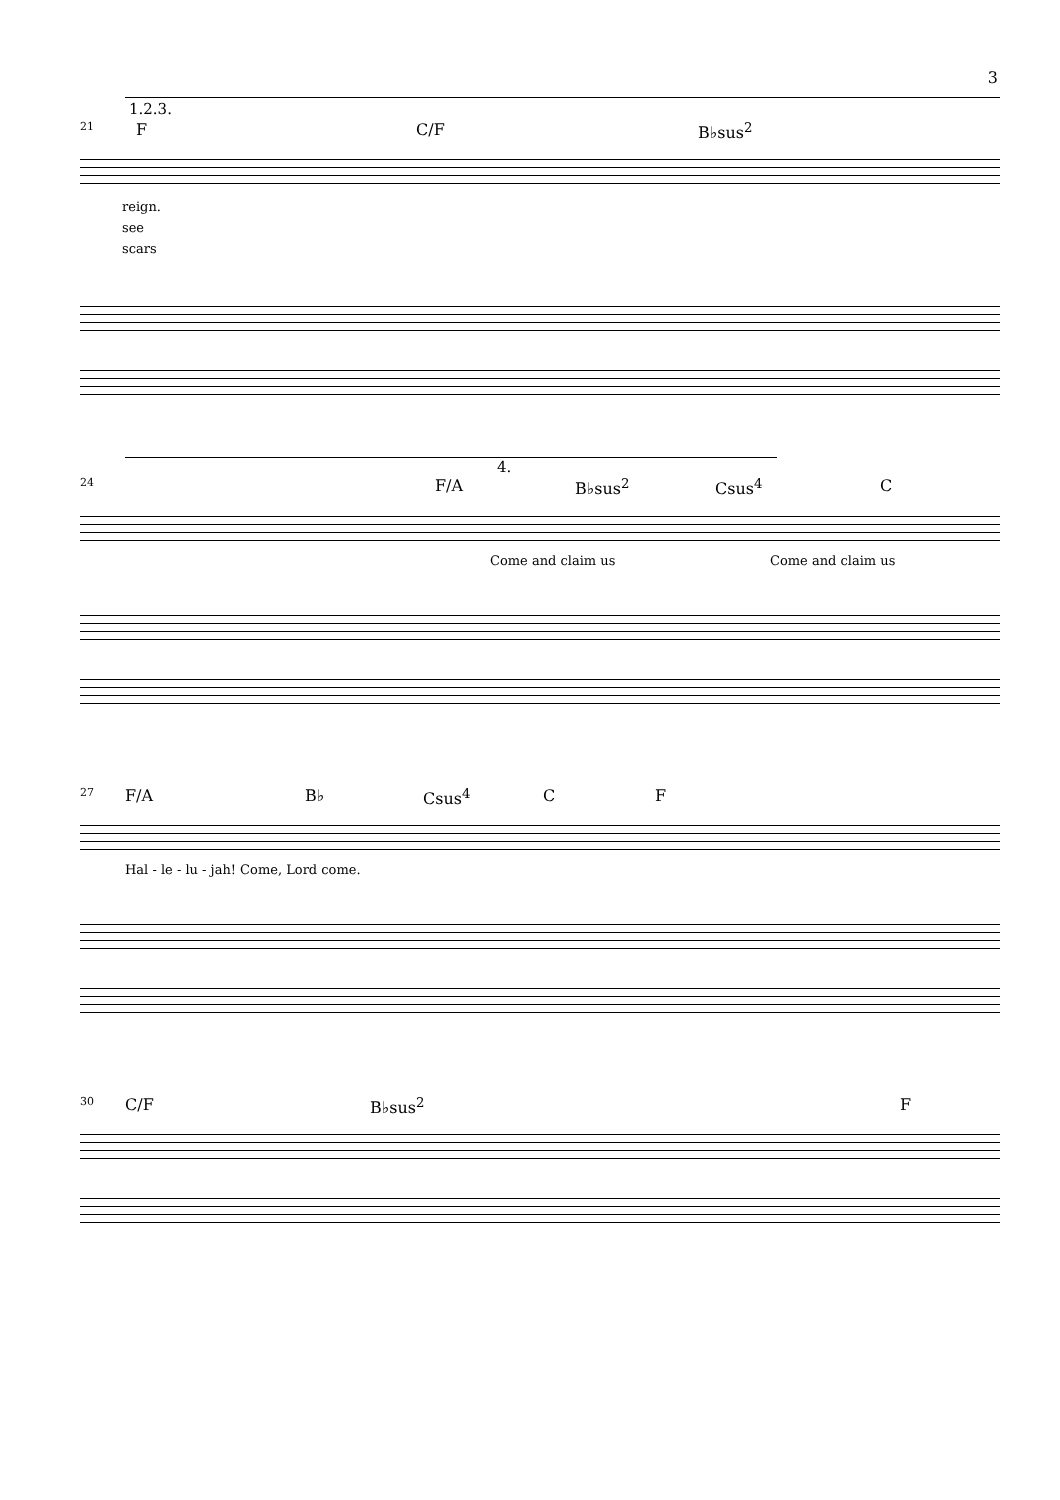3
1.2.3.
21 F C/F B♭sus<sup>2</sup>
reign.
see
scars
4.
24 F/A B♭sus<sup>2</sup> Csus<sup>4</sup> C
Come and claim us Come and claim us
27 F/A B♭ Csus<sup>4</sup> C F
Hal - le - lu - jah! Come, Lord come.
30 C/F B♭sus<sup>2</sup> F